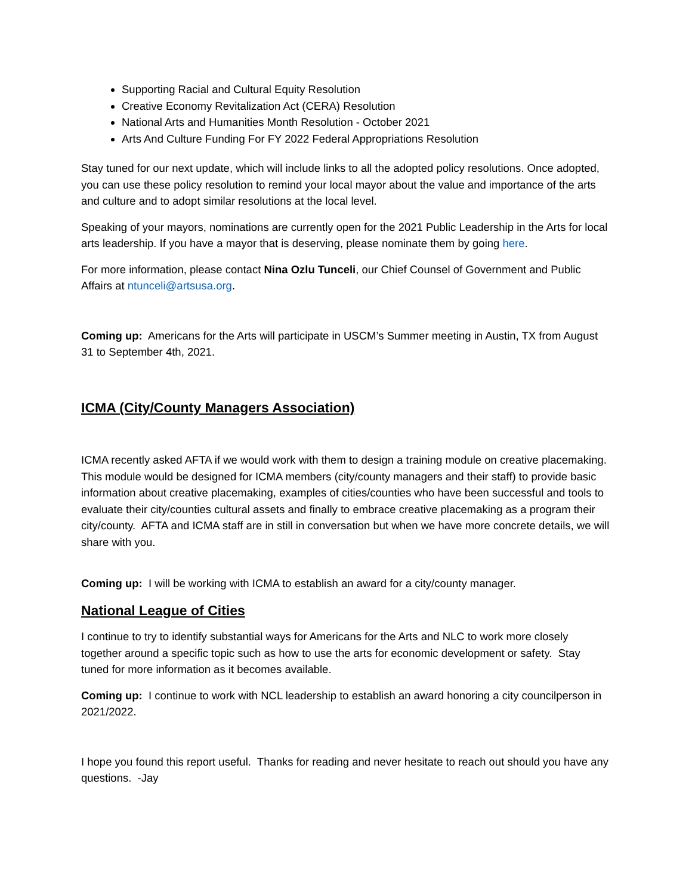Supporting Racial and Cultural Equity Resolution
Creative Economy Revitalization Act (CERA) Resolution
National Arts and Humanities Month Resolution - October 2021
Arts And Culture Funding For FY 2022 Federal Appropriations Resolution
Stay tuned for our next update, which will include links to all the adopted policy resolutions. Once adopted, you can use these policy resolution to remind your local mayor about the value and importance of the arts and culture and to adopt similar resolutions at the local level.
Speaking of your mayors, nominations are currently open for the 2021 Public Leadership in the Arts for local arts leadership. If you have a mayor that is deserving, please nominate them by going here.
For more information, please contact Nina Ozlu Tunceli, our Chief Counsel of Government and Public Affairs at ntunceli@artsusa.org.
Coming up: Americans for the Arts will participate in USCM’s Summer meeting in Austin, TX from August 31 to September 4th, 2021.
ICMA (City/County Managers Association)
ICMA recently asked AFTA if we would work with them to design a training module on creative placemaking. This module would be designed for ICMA members (city/county managers and their staff) to provide basic information about creative placemaking, examples of cities/counties who have been successful and tools to evaluate their city/counties cultural assets and finally to embrace creative placemaking as a program their city/county. AFTA and ICMA staff are in still in conversation but when we have more concrete details, we will share with you.
Coming up: I will be working with ICMA to establish an award for a city/county manager.
National League of Cities
I continue to try to identify substantial ways for Americans for the Arts and NLC to work more closely together around a specific topic such as how to use the arts for economic development or safety. Stay tuned for more information as it becomes available.
Coming up: I continue to work with NCL leadership to establish an award honoring a city councilperson in 2021/2022.
I hope you found this report useful. Thanks for reading and never hesitate to reach out should you have any questions. -Jay